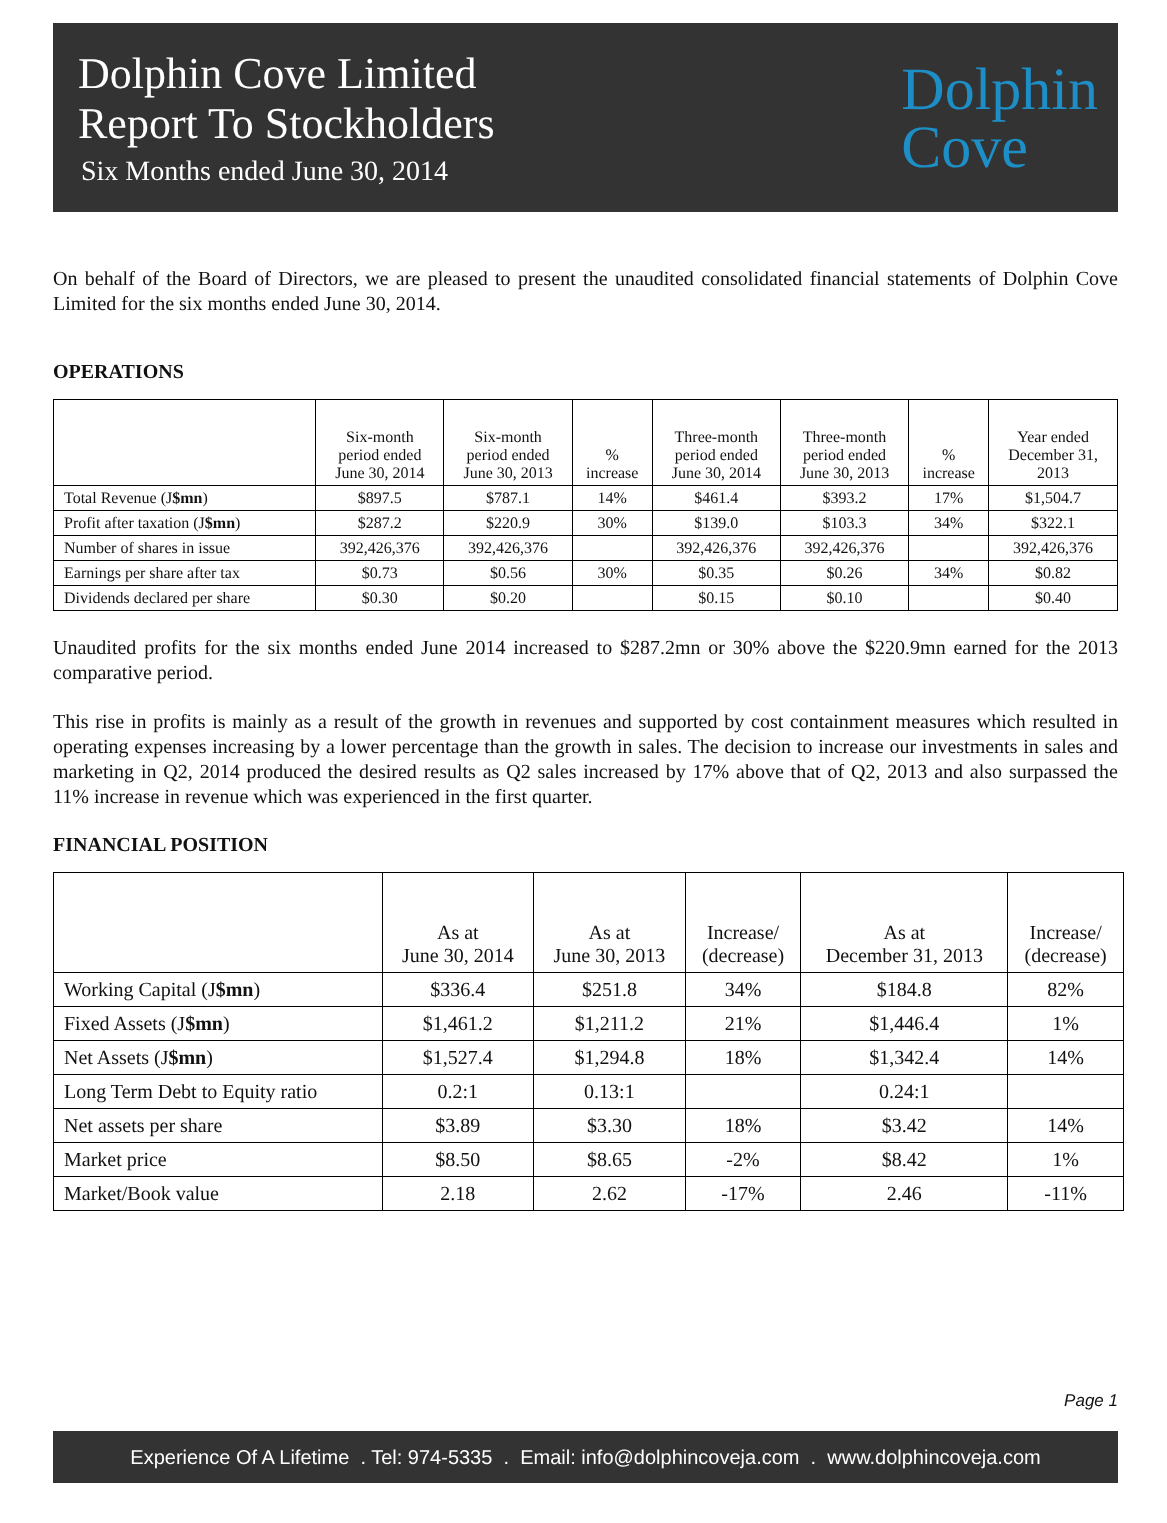Dolphin Cove Limited
Report To Stockholders
Six Months ended June 30, 2014
Dolphin
Cove
On behalf of the Board of Directors, we are pleased to present the unaudited consolidated financial statements of Dolphin Cove Limited for the six months ended June 30, 2014.
OPERATIONS
| | Six-month period ended June 30, 2014 | Six-month period ended June 30, 2013 | % increase | Three-month period ended June 30, 2014 | Three-month period ended June 30, 2013 | % increase | Year ended December 31, 2013 |
| --- | --- | --- | --- | --- | --- | --- | --- |
| Total Revenue (J $mn ) | $897.5 | $787.1 | 14% | $461.4 | $393.2 | 17% | $1,504.7 |
| Profit after taxation (J $mn ) | $287.2 | $220.9 | 30% | $139.0 | $103.3 | 34% | $322.1 |
| Number of shares in issue | 392,426,376 | 392,426,376 | | 392,426,376 | 392,426,376 | | 392,426,376 |
| Earnings per share after tax | $0.73 | $0.56 | 30% | $0.35 | $0.26 | 34% | $0.82 |
| Dividends declared per share | $0.30 | $0.20 | | $0.15 | $0.10 | | $0.40 |
Unaudited profits for the six months ended June 2014 increased to $287.2mn or 30% above the $220.9mn earned for the 2013 comparative period.
This rise in profits is mainly as a result of the growth in revenues and supported by cost containment measures which resulted in operating expenses increasing by a lower percentage than the growth in sales. The decision to increase our investments in sales and marketing in Q2, 2014 produced the desired results as Q2 sales increased by 17% above that of Q2, 2013 and also surpassed the 11% increase in revenue which was experienced in the first quarter.
FINANCIAL POSITION
| | As at June 30, 2014 | As at June 30, 2013 | Increase/ (decrease) | As at December 31, 2013 | Increase/ (decrease) |
| --- | --- | --- | --- | --- | --- |
| Working Capital (J $mn ) | $336.4 | $251.8 | 34% | $184.8 | 82% |
| Fixed Assets (J $mn ) | $1,461.2 | $1,211.2 | 21% | $1,446.4 | 1% |
| Net Assets (J $mn ) | $1,527.4 | $1,294.8 | 18% | $1,342.4 | 14% |
| Long Term Debt to Equity ratio | 0.2:1 | 0.13:1 | | 0.24:1 | |
| Net assets per share | $3.89 | $3.30 | 18% | $3.42 | 14% |
| Market price | $8.50 | $8.65 | -2% | $8.42 | 1% |
| Market/Book value | 2.18 | 2.62 | -17% | 2.46 | -11% |
Page 1
Experience Of A Lifetime . Tel: 974-5335 . Email: info@dolphincoveja.com . www.dolphincoveja.com